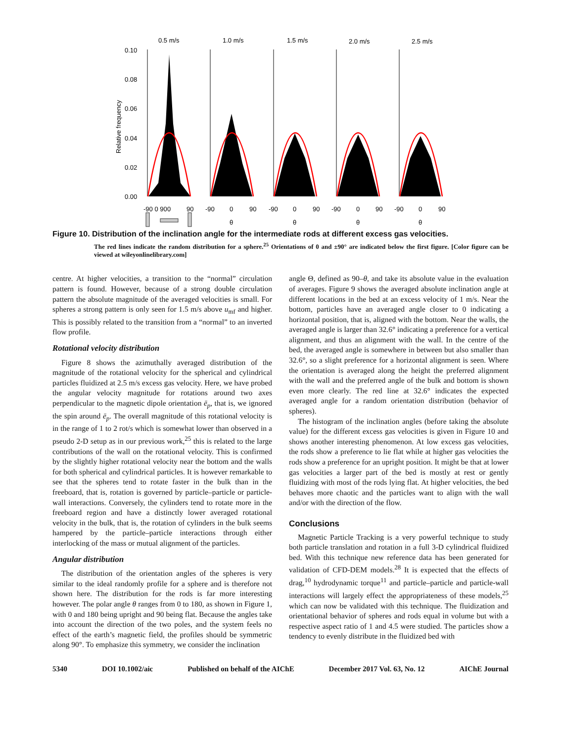0.10
0.08
0.06
0.04
0.02
0.00
Relative frequency
0.5 m/s
1.0 m/s
1.5 m/s
2.0 m/s
2.5 m/s
-90 0 90
0
90
-90
0
90
-90
0
90
-90
0
90
-90
0
90
θ
θ
θ
θ
Figure 10. Distribution of the inclination angle for the intermediate rods at different excess gas velocities.
The red lines indicate the random distribution for a sphere.<sup>25</sup> Orientations of 0 and ±90° are indicated below the first figure. [Color figure can be viewed at wileyonlinelibrary.com]
centre. At higher velocities, a transition to the “normal” circulation pattern is found. However, because of a strong double circulation pattern the absolute magnitude of the averaged velocities is small. For spheres a strong pattern is only seen for 1.5 m/s above u<sub>mf</sub> and higher. This is possibly related to the transition from a “normal” to an inverted flow profile.
Rotational velocity distribution
Figure 8 shows the azimuthally averaged distribution of the magnitude of the rotational velocity for the spherical and cylindrical particles fluidized at 2.5 m/s excess gas velocity. Here, we have probed the angular velocity magnitude for rotations around two axes perpendicular to the magnetic dipole orientation ē<sub>p</sub>, that is, we ignored the spin around ē<sub>p</sub>. The overall magnitude of this rotational velocity is in the range of 1 to 2 rot/s which is somewhat lower than observed in a pseudo 2-D setup as in our previous work,<sup>25</sup> this is related to the large contributions of the wall on the rotational velocity. This is confirmed by the slightly higher rotational velocity near the bottom and the walls for both spherical and cylindrical particles. It is however remarkable to see that the spheres tend to rotate faster in the bulk than in the freeboard, that is, rotation is governed by particle–particle or particle-wall interactions. Conversely, the cylinders tend to rotate more in the freeboard region and have a distinctly lower averaged rotational velocity in the bulk, that is, the rotation of cylinders in the bulk seems hampered by the particle–particle interactions through either interlocking of the mass or mutual alignment of the particles.
Angular distribution
The distribution of the orientation angles of the spheres is very similar to the ideal randomly profile for a sphere and is therefore not shown here. The distribution for the rods is far more interesting however. The polar angle θ ranges from 0 to 180, as shown in Figure 1, with 0 and 180 being upright and 90 being flat. Because the angles take into account the direction of the two poles, and the system feels no effect of the earth’s magnetic field, the profiles should be symmetric along 90°. To emphasize this symmetry, we consider the inclination
angle Θ, defined as 90–θ, and take its absolute value in the evaluation of averages. Figure 9 shows the averaged absolute inclination angle at different locations in the bed at an excess velocity of 1 m/s. Near the bottom, particles have an averaged angle closer to 0 indicating a horizontal position, that is, aligned with the bottom. Near the walls, the averaged angle is larger than 32.6° indicating a preference for a vertical alignment, and thus an alignment with the wall. In the centre of the bed, the averaged angle is somewhere in between but also smaller than 32.6°, so a slight preference for a horizontal alignment is seen. Where the orientation is averaged along the height the preferred alignment with the wall and the preferred angle of the bulk and bottom is shown even more clearly. The red line at 32.6° indicates the expected averaged angle for a random orientation distribution (behavior of spheres).
The histogram of the inclination angles (before taking the absolute value) for the different excess gas velocities is given in Figure 10 and shows another interesting phenomenon. At low excess gas velocities, the rods show a preference to lie flat while at higher gas velocities the rods show a preference for an upright position. It might be that at lower gas velocities a larger part of the bed is mostly at rest or gently fluidizing with most of the rods lying flat. At higher velocities, the bed behaves more chaotic and the particles want to align with the wall and/or with the direction of the flow.
Conclusions
Magnetic Particle Tracking is a very powerful technique to study both particle translation and rotation in a full 3-D cylindrical fluidized bed. With this technique new reference data has been generated for validation of CFD-DEM models.<sup>28</sup> It is expected that the effects of drag,<sup>10</sup> hydrodynamic torque<sup>11</sup> and particle–particle and particle-wall interactions will largely effect the appropriateness of these models,<sup>25</sup> which can now be validated with this technique. The fluidization and orientational behavior of spheres and rods equal in volume but with a respective aspect ratio of 1 and 4.5 were studied. The particles show a tendency to evenly distribute in the fluidized bed with
5340 DOI 10.1002/aic Published on behalf of the AIChE December 2017 Vol. 63, No. 12 AIChE Journal